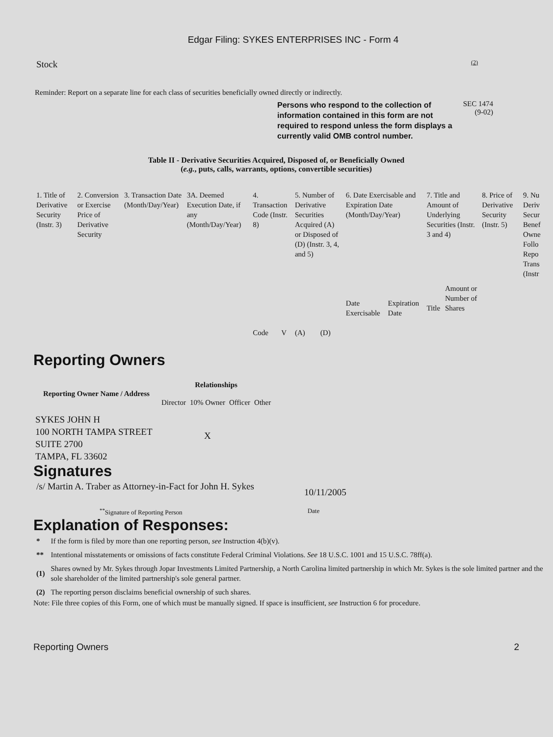Edgar Filing: SYKES ENTERPRISES INC - Form 4
Stock (2)
Reminder: Report on a separate line for each class of securities beneficially owned directly or indirectly.
Persons who respond to the collection of information contained in this form are not required to respond unless the form displays a currently valid OMB control number.
SEC 1474
(9-02)
Table II - Derivative Securities Acquired, Disposed of, or Beneficially Owned
(e.g., puts, calls, warrants, options, convertible securities)
| 1. Title of Derivative Security (Instr. 3) | 2. Conversion or Exercise Price of Derivative Security | 3. Transaction Date (Month/Day/Year) | 3A. Deemed Execution Date, if any (Month/Day/Year) | 4. Transaction Code (Instr. 8) | | 5. Number of Derivative Securities Acquired (A) or Disposed of (D) (Instr. 3, 4, and 5) | | 6. Date Exercisable and Expiration Date (Month/Day/Year) | | 7. Title and Amount of Underlying Securities (Instr. 3 and 4) | | 8. Price of Derivative Security (Instr. 5) | 9. Nu Deriv Secur Benef Owne Follo Repo Trans (Instr |
| --- | --- | --- | --- | --- | --- | --- | --- | --- | --- | --- | --- | --- | --- |
| | | | | Code | V | (A) | (D) | Date Exercisable | Expiration Date | Title | Amount or Number of Shares | | |
Reporting Owners
| Reporting Owner Name / Address | Relationships | | | |
| --- | --- | --- | --- | --- |
| | Director | 10% Owner | Officer | Other |
| SYKES JOHN H 100 NORTH TAMPA STREET SUITE 2700 TAMPA, FL 33602 | | X | | |
Signatures
/s/ Martin A. Traber as Attorney-in-Fact for John H. Sykes
10/11/2005
<sup>**</sup> Signature of Reporting Person Date
Explanation of Responses:
| * | If the form is filed by more than one reporting person, see Instruction 4(b)(v). |
| ** | Intentional misstatements or omissions of facts constitute Federal Criminal Violations. See 18 U.S.C. 1001 and 15 U.S.C. 78ff(a). |
| (1) | Shares owned by Mr. Sykes through Jopar Investments Limited Partnership, a North Carolina limited partnership in which Mr. Sykes is the sole limited partner and the sole shareholder of the limited partnership's sole general partner. |
| (2) | The reporting person disclaims beneficial ownership of such shares. |
Note: File three copies of this Form, one of which must be manually signed. If space is insufficient, see Instruction 6 for procedure.
Reporting Owners 2